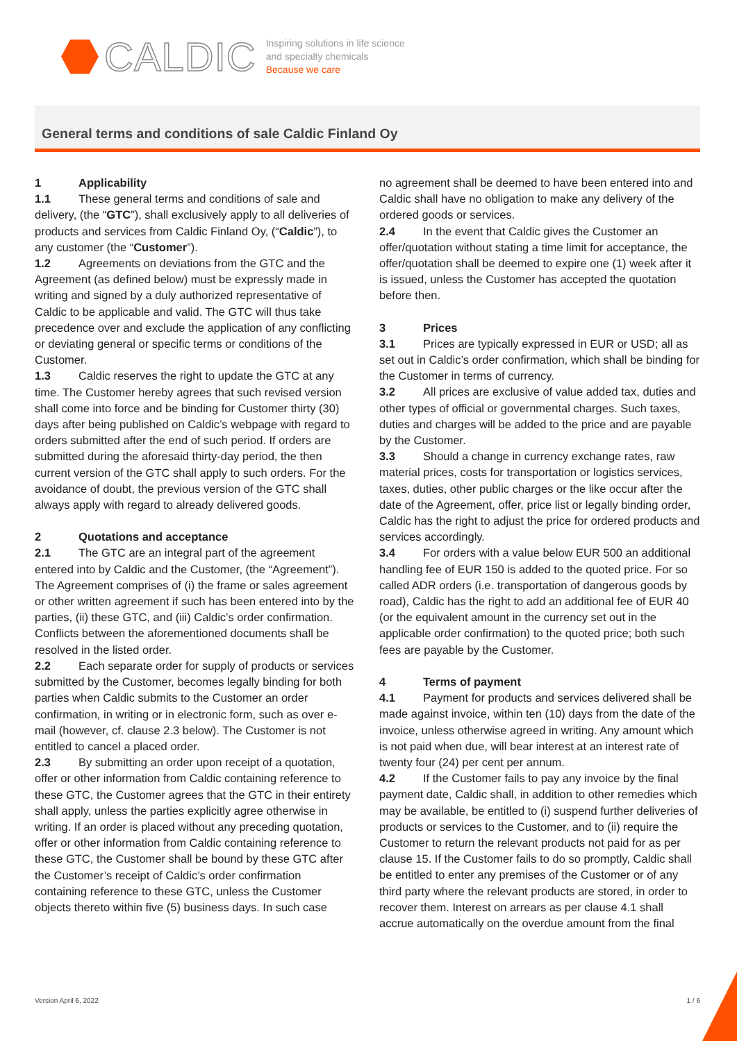CALDIC
Inspiring solutions in life science
and specialty chemicals
Because we care
General terms and conditions of sale Caldic Finland Oy
1 Applicability
1.1 These general terms and conditions of sale and delivery, (the “GTC”), shall exclusively apply to all deliveries of products and services from Caldic Finland Oy, (“Caldic”), to any customer (the “Customer”).
1.2 Agreements on deviations from the GTC and the Agreement (as defined below) must be expressly made in writing and signed by a duly authorized representative of Caldic to be applicable and valid. The GTC will thus take precedence over and exclude the application of any conflicting or deviating general or specific terms or conditions of the Customer.
1.3 Caldic reserves the right to update the GTC at any time. The Customer hereby agrees that such revised version shall come into force and be binding for Customer thirty (30) days after being published on Caldic’s webpage with regard to orders submitted after the end of such period. If orders are submitted during the aforesaid thirty-day period, the then current version of the GTC shall apply to such orders. For the avoidance of doubt, the previous version of the GTC shall always apply with regard to already delivered goods.
2 Quotations and acceptance
2.1 The GTC are an integral part of the agreement entered into by Caldic and the Customer, (the “Agreement”). The Agreement comprises of (i) the frame or sales agreement or other written agreement if such has been entered into by the parties, (ii) these GTC, and (iii) Caldic’s order confirmation. Conflicts between the aforementioned documents shall be resolved in the listed order.
2.2 Each separate order for supply of products or services submitted by the Customer, becomes legally binding for both parties when Caldic submits to the Customer an order confirmation, in writing or in electronic form, such as over e-mail (however, cf. clause 2.3 below). The Customer is not entitled to cancel a placed order.
2.3 By submitting an order upon receipt of a quotation, offer or other information from Caldic containing reference to these GTC, the Customer agrees that the GTC in their entirety shall apply, unless the parties explicitly agree otherwise in writing. If an order is placed without any preceding quotation, offer or other information from Caldic containing reference to these GTC, the Customer shall be bound by these GTC after the Customer’s receipt of Caldic’s order confirmation containing reference to these GTC, unless the Customer objects thereto within five (5) business days. In such case
no agreement shall be deemed to have been entered into and Caldic shall have no obligation to make any delivery of the ordered goods or services.
2.4 In the event that Caldic gives the Customer an offer/quotation without stating a time limit for acceptance, the offer/quotation shall be deemed to expire one (1) week after it is issued, unless the Customer has accepted the quotation before then.
3 Prices
3.1 Prices are typically expressed in EUR or USD; all as set out in Caldic’s order confirmation, which shall be binding for the Customer in terms of currency.
3.2 All prices are exclusive of value added tax, duties and other types of official or governmental charges. Such taxes, duties and charges will be added to the price and are payable by the Customer.
3.3 Should a change in currency exchange rates, raw material prices, costs for transportation or logistics services, taxes, duties, other public charges or the like occur after the date of the Agreement, offer, price list or legally binding order, Caldic has the right to adjust the price for ordered products and services accordingly.
3.4 For orders with a value below EUR 500 an additional handling fee of EUR 150 is added to the quoted price. For so called ADR orders (i.e. transportation of dangerous goods by road), Caldic has the right to add an additional fee of EUR 40 (or the equivalent amount in the currency set out in the applicable order confirmation) to the quoted price; both such fees are payable by the Customer.
4 Terms of payment
4.1 Payment for products and services delivered shall be made against invoice, within ten (10) days from the date of the invoice, unless otherwise agreed in writing. Any amount which is not paid when due, will bear interest at an interest rate of twenty four (24) per cent per annum.
4.2 If the Customer fails to pay any invoice by the final payment date, Caldic shall, in addition to other remedies which may be available, be entitled to (i) suspend further deliveries of products or services to the Customer, and to (ii) require the Customer to return the relevant products not paid for as per clause 15. If the Customer fails to do so promptly, Caldic shall be entitled to enter any premises of the Customer or of any third party where the relevant products are stored, in order to recover them. Interest on arrears as per clause 4.1 shall accrue automatically on the overdue amount from the final
Version April 6, 2022 1 / 6